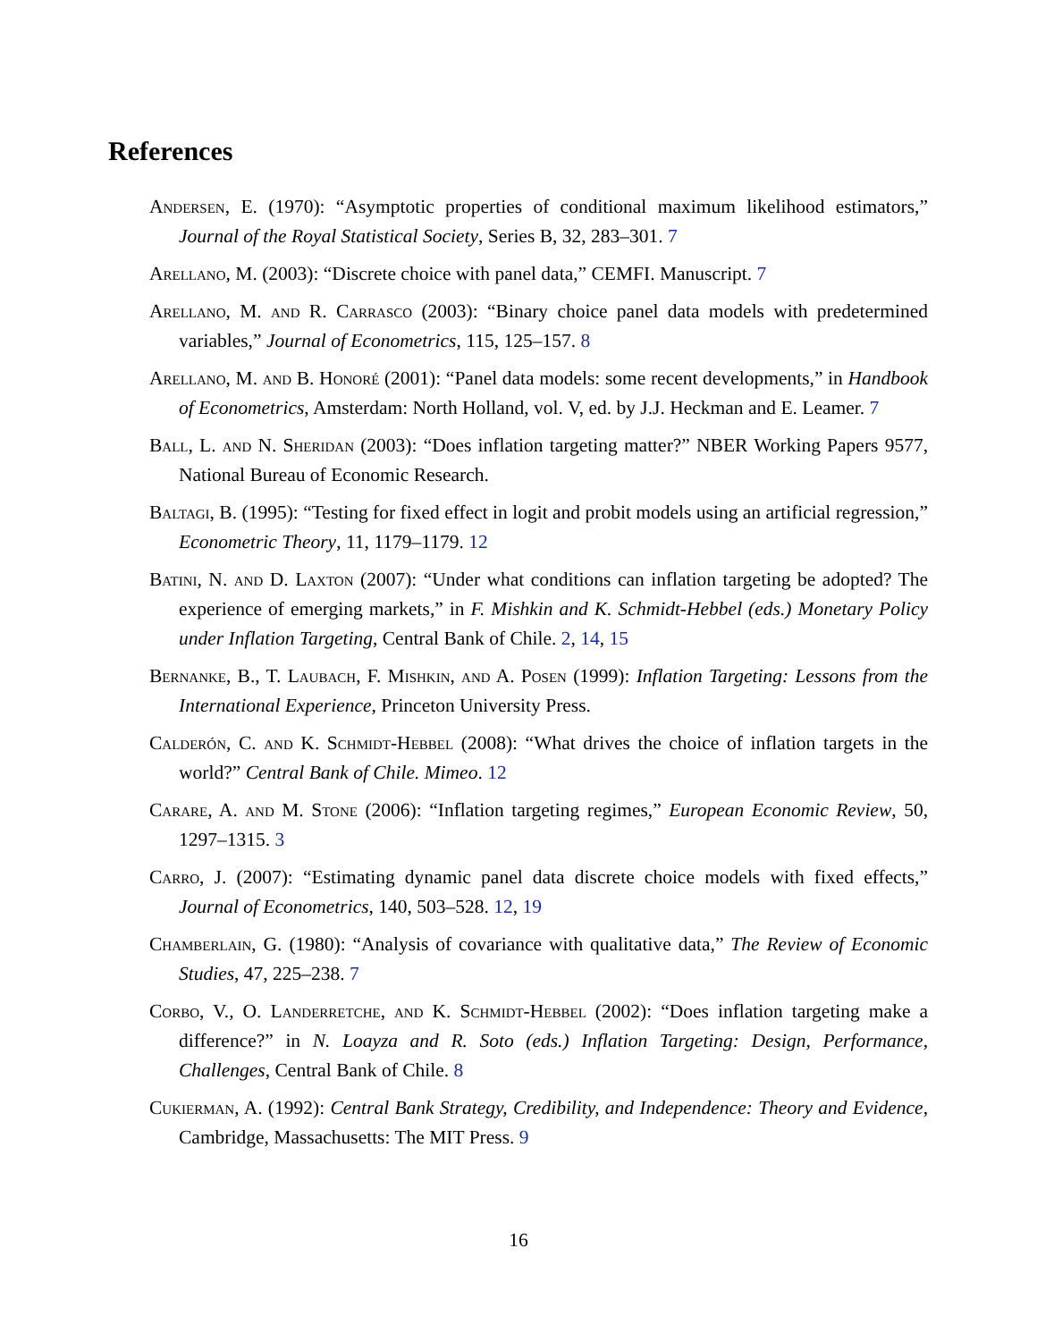References
Andersen, E. (1970): “Asymptotic properties of conditional maximum likelihood estimators,” Journal of the Royal Statistical Society, Series B, 32, 283–301. 7
Arellano, M. (2003): “Discrete choice with panel data,” CEMFI. Manuscript. 7
Arellano, M. and R. Carrasco (2003): “Binary choice panel data models with predetermined variables,” Journal of Econometrics, 115, 125–157. 8
Arellano, M. and B. Honoré (2001): “Panel data models: some recent developments,” in Handbook of Econometrics, Amsterdam: North Holland, vol. V, ed. by J.J. Heckman and E. Leamer. 7
Ball, L. and N. Sheridan (2003): “Does inflation targeting matter?” NBER Working Papers 9577, National Bureau of Economic Research.
Baltagi, B. (1995): “Testing for fixed effect in logit and probit models using an artificial regression,” Econometric Theory, 11, 1179–1179. 12
Batini, N. and D. Laxton (2007): “Under what conditions can inflation targeting be adopted? The experience of emerging markets,” in F. Mishkin and K. Schmidt-Hebbel (eds.) Monetary Policy under Inflation Targeting, Central Bank of Chile. 2, 14, 15
Bernanke, B., T. Laubach, F. Mishkin, and A. Posen (1999): Inflation Targeting: Lessons from the International Experience, Princeton University Press.
Calderón, C. and K. Schmidt-Hebbel (2008): “What drives the choice of inflation targets in the world?” Central Bank of Chile. Mimeo. 12
Carare, A. and M. Stone (2006): “Inflation targeting regimes,” European Economic Review, 50, 1297–1315. 3
Carro, J. (2007): “Estimating dynamic panel data discrete choice models with fixed effects,” Journal of Econometrics, 140, 503–528. 12, 19
Chamberlain, G. (1980): “Analysis of covariance with qualitative data,” The Review of Economic Studies, 47, 225–238. 7
Corbo, V., O. Landerretche, and K. Schmidt-Hebbel (2002): “Does inflation targeting make a difference?” in N. Loayza and R. Soto (eds.) Inflation Targeting: Design, Performance, Challenges, Central Bank of Chile. 8
Cukierman, A. (1992): Central Bank Strategy, Credibility, and Independence: Theory and Evidence, Cambridge, Massachusetts: The MIT Press. 9
16